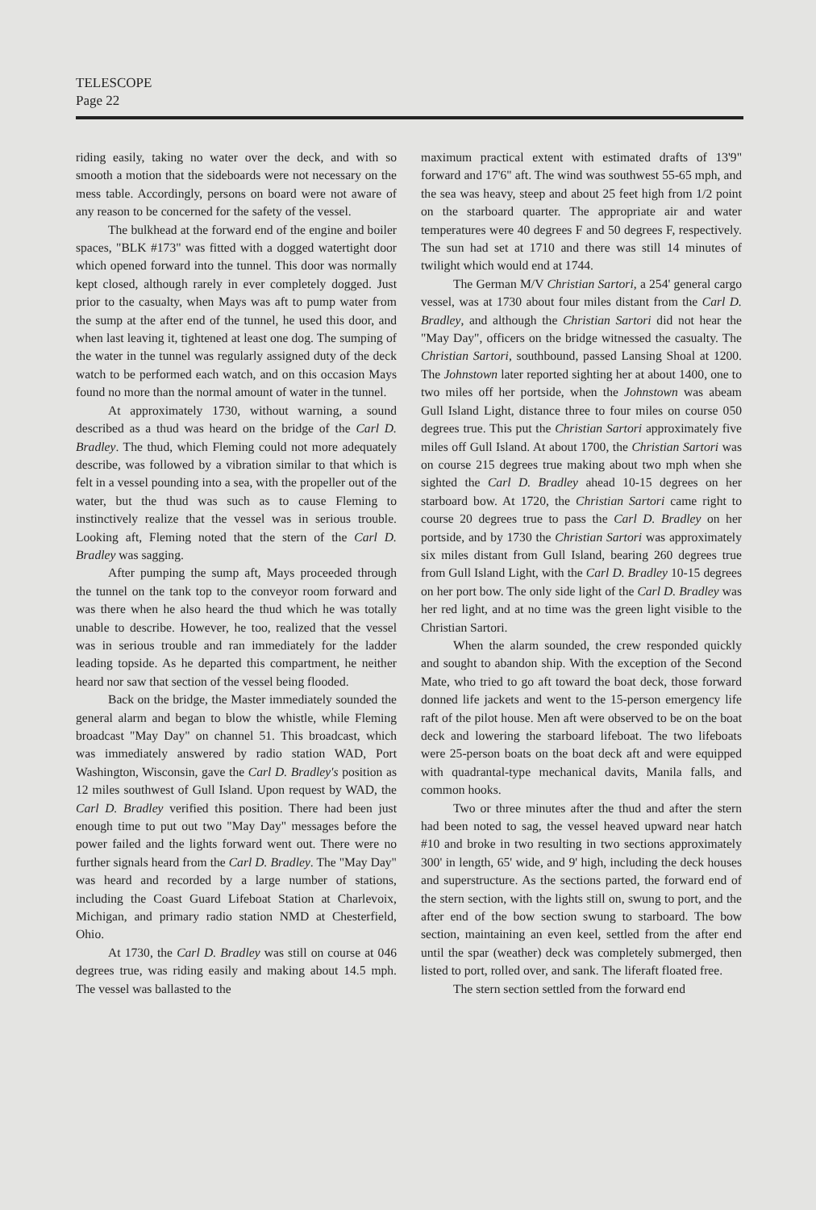TELESCOPE
Page 22
riding easily, taking no water over the deck, and with so smooth a motion that the sideboards were not necessary on the mess table. Accordingly, persons on board were not aware of any reason to be concerned for the safety of the vessel.
The bulkhead at the forward end of the engine and boiler spaces, "BLK #173" was fitted with a dogged watertight door which opened forward into the tunnel. This door was normally kept closed, although rarely in ever completely dogged. Just prior to the casualty, when Mays was aft to pump water from the sump at the after end of the tunnel, he used this door, and when last leaving it, tightened at least one dog. The sumping of the water in the tunnel was regularly assigned duty of the deck watch to be performed each watch, and on this occasion Mays found no more than the normal amount of water in the tunnel.
At approximately 1730, without warning, a sound described as a thud was heard on the bridge of the Carl D. Bradley. The thud, which Fleming could not more adequately describe, was followed by a vibration similar to that which is felt in a vessel pounding into a sea, with the propeller out of the water, but the thud was such as to cause Fleming to instinctively realize that the vessel was in serious trouble. Looking aft, Fleming noted that the stern of the Carl D. Bradley was sagging.
After pumping the sump aft, Mays proceeded through the tunnel on the tank top to the conveyor room forward and was there when he also heard the thud which he was totally unable to describe. However, he too, realized that the vessel was in serious trouble and ran immediately for the ladder leading topside. As he departed this compartment, he neither heard nor saw that section of the vessel being flooded.
Back on the bridge, the Master immediately sounded the general alarm and began to blow the whistle, while Fleming broadcast "May Day" on channel 51. This broadcast, which was immediately answered by radio station WAD, Port Washington, Wisconsin, gave the Carl D. Bradley's position as 12 miles southwest of Gull Island. Upon request by WAD, the Carl D. Bradley verified this position. There had been just enough time to put out two "May Day" messages before the power failed and the lights forward went out. There were no further signals heard from the Carl D. Bradley. The "May Day" was heard and recorded by a large number of stations, including the Coast Guard Lifeboat Station at Charlevoix, Michigan, and primary radio station NMD at Chesterfield, Ohio.
At 1730, the Carl D. Bradley was still on course at 046 degrees true, was riding easily and making about 14.5 mph. The vessel was ballasted to the
maximum practical extent with estimated drafts of 13'9" forward and 17'6" aft. The wind was southwest 55-65 mph, and the sea was heavy, steep and about 25 feet high from 1/2 point on the starboard quarter. The appropriate air and water temperatures were 40 degrees F and 50 degrees F, respectively. The sun had set at 1710 and there was still 14 minutes of twilight which would end at 1744.
The German M/V Christian Sartori, a 254' general cargo vessel, was at 1730 about four miles distant from the Carl D. Bradley, and although the Christian Sartori did not hear the "May Day", officers on the bridge witnessed the casualty. The Christian Sartori, southbound, passed Lansing Shoal at 1200. The Johnstown later reported sighting her at about 1400, one to two miles off her portside, when the Johnstown was abeam Gull Island Light, distance three to four miles on course 050 degrees true. This put the Christian Sartori approximately five miles off Gull Island. At about 1700, the Christian Sartori was on course 215 degrees true making about two mph when she sighted the Carl D. Bradley ahead 10-15 degrees on her starboard bow. At 1720, the Christian Sartori came right to course 20 degrees true to pass the Carl D. Bradley on her portside, and by 1730 the Christian Sartori was approximately six miles distant from Gull Island, bearing 260 degrees true from Gull Island Light, with the Carl D. Bradley 10-15 degrees on her port bow. The only side light of the Carl D. Bradley was her red light, and at no time was the green light visible to the Christian Sartori.
When the alarm sounded, the crew responded quickly and sought to abandon ship. With the exception of the Second Mate, who tried to go aft toward the boat deck, those forward donned life jackets and went to the 15-person emergency life raft of the pilot house. Men aft were observed to be on the boat deck and lowering the starboard lifeboat. The two lifeboats were 25-person boats on the boat deck aft and were equipped with quadrantal-type mechanical davits, Manila falls, and common hooks.
Two or three minutes after the thud and after the stern had been noted to sag, the vessel heaved upward near hatch #10 and broke in two resulting in two sections approximately 300' in length, 65' wide, and 9' high, including the deck houses and superstructure. As the sections parted, the forward end of the stern section, with the lights still on, swung to port, and the after end of the bow section swung to starboard. The bow section, maintaining an even keel, settled from the after end until the spar (weather) deck was completely submerged, then listed to port, rolled over, and sank. The liferaft floated free.
The stern section settled from the forward end